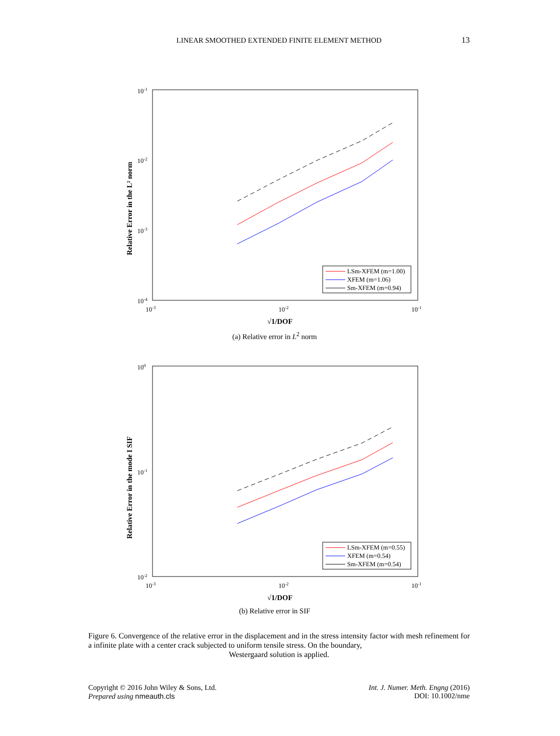LINEAR SMOOTHED EXTENDED FINITE ELEMENT METHOD
13
10-1
10-2
10-3
10-4
10-3
10-2
10-1
√1/DOF
Relative Error in the L² norm
LSm-XFEM (m=1.00)
XFEM (m=1.06)
Sm-XFEM (m=0.94)
(a) Relative error in L<sup>2</sup> norm
100
10-1
10-2
10-3
10-2
10-1
√1/DOF
Relative Error in the mode I SIF
LSm-XFEM (m=0.55)
XFEM (m=0.54)
Sm-XFEM (m=0.54)
(b) Relative error in SIF
Figure 6. Convergence of the relative error in the displacement and in the stress intensity factor with mesh refinement for a infinite plate with a center crack subjected to uniform tensile stress. On the boundary,
Westergaard solution is applied.
Copyright © 2016 John Wiley & Sons, Ltd.
Prepared using nmeauth.cls
Int. J. Numer. Meth. Engng (2016)
DOI: 10.1002/nme